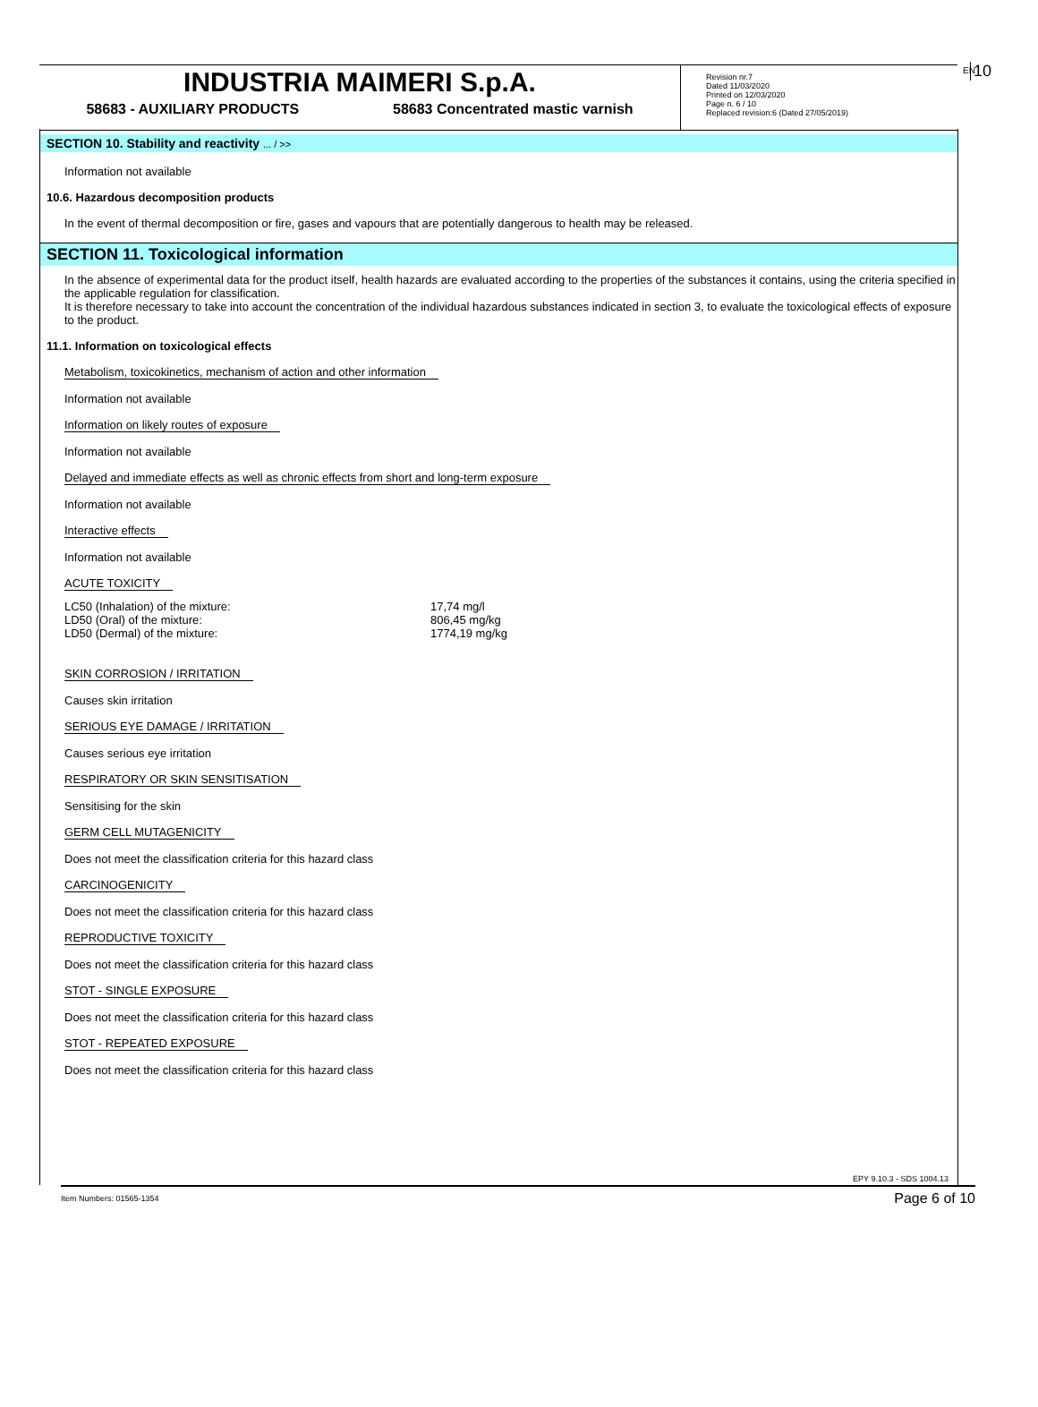INDUSTRIA MAIMERI S.p.A.
58683 - AUXILIARY PRODUCTS 58683 Concentrated mastic varnish
Revision nr.7
Dated 11/03/2020
Printed on 12/03/2020
Page n. 6 / 10
Replaced revision:6 (Dated 27/05/2019)
EN 10
SECTION 10. Stability and reactivity ... / >>
Information not available
10.6. Hazardous decomposition products
In the event of thermal decomposition or fire, gases and vapours that are potentially dangerous to health may be released.
SECTION 11. Toxicological information
In the absence of experimental data for the product itself, health hazards are evaluated according to the properties of the substances it contains, using the criteria specified in the applicable regulation for classification.
It is therefore necessary to take into account the concentration of the individual hazardous substances indicated in section 3, to evaluate the toxicological effects of exposure to the product.
11.1. Information on toxicological effects
Metabolism, toxicokinetics, mechanism of action and other information
Information not available
Information on likely routes of exposure
Information not available
Delayed and immediate effects as well as chronic effects from short and long-term exposure
Information not available
Interactive effects
Information not available
ACUTE TOXICITY
| LC50 (Inhalation) of the mixture: | 17,74 mg/l |
| LD50 (Oral) of the mixture: | 806,45 mg/kg |
| LD50 (Dermal) of the mixture: | 1774,19 mg/kg |
SKIN CORROSION / IRRITATION
Causes skin irritation
SERIOUS EYE DAMAGE / IRRITATION
Causes serious eye irritation
RESPIRATORY OR SKIN SENSITISATION
Sensitising for the skin
GERM CELL MUTAGENICITY
Does not meet the classification criteria for this hazard class
CARCINOGENICITY
Does not meet the classification criteria for this hazard class
REPRODUCTIVE TOXICITY
Does not meet the classification criteria for this hazard class
STOT - SINGLE EXPOSURE
Does not meet the classification criteria for this hazard class
STOT - REPEATED EXPOSURE
Does not meet the classification criteria for this hazard class
EPY 9.10.3 - SDS 1004.13
Item Numbers: 01565-1354 Page 6 of 10